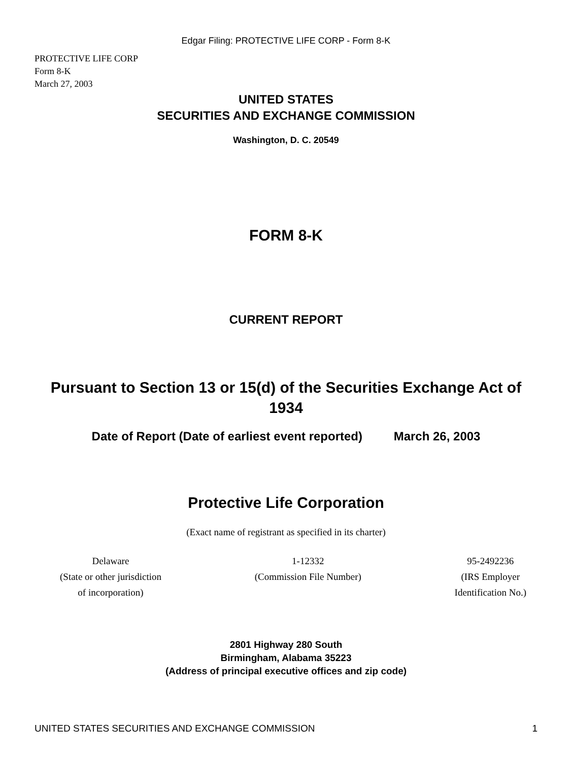Edgar Filing: PROTECTIVE LIFE CORP - Form 8-K
PROTECTIVE LIFE CORP
Form 8-K
March 27, 2003
UNITED STATES
SECURITIES AND EXCHANGE COMMISSION
Washington, D. C. 20549
FORM 8-K
CURRENT REPORT
Pursuant to Section 13 or 15(d) of the Securities Exchange Act of 1934
Date of Report (Date of earliest event reported) March 26, 2003
Protective Life Corporation
(Exact name of registrant as specified in its charter)
Delaware
(State or other jurisdiction
of incorporation)
1-12332
(Commission File Number)
95-2492236
(IRS Employer
Identification No.)
2801 Highway 280 South
Birmingham, Alabama 35223
(Address of principal executive offices and zip code)
UNITED STATES SECURITIES AND EXCHANGE COMMISSION 1